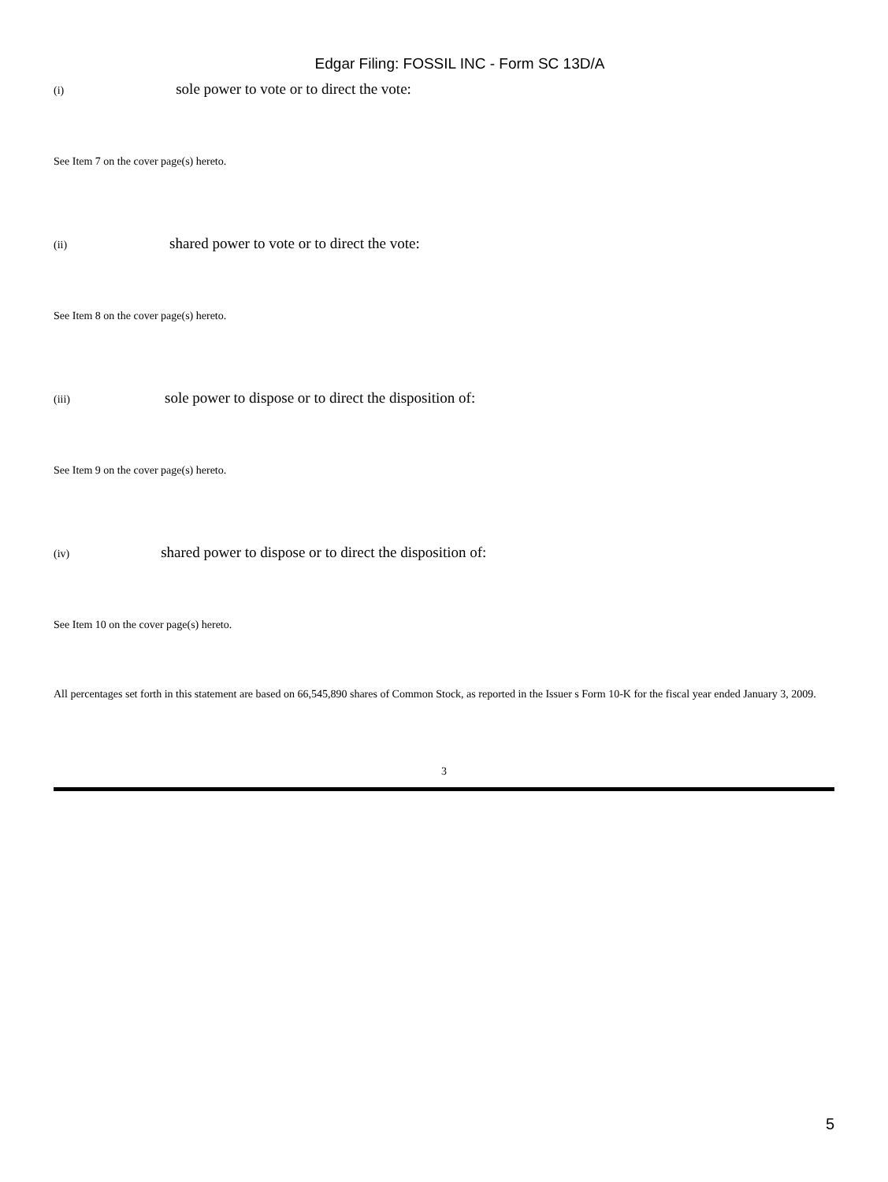Edgar Filing: FOSSIL INC - Form SC 13D/A
(i) sole power to vote or to direct the vote:
See Item 7 on the cover page(s) hereto.
(ii) shared power to vote or to direct the vote:
See Item 8 on the cover page(s) hereto.
(iii) sole power to dispose or to direct the disposition of:
See Item 9 on the cover page(s) hereto.
(iv) shared power to dispose or to direct the disposition of:
See Item 10 on the cover page(s) hereto.
All percentages set forth in this statement are based on 66,545,890 shares of Common Stock, as reported in the Issuer s Form 10-K for the fiscal year ended January 3, 2009.
3
5